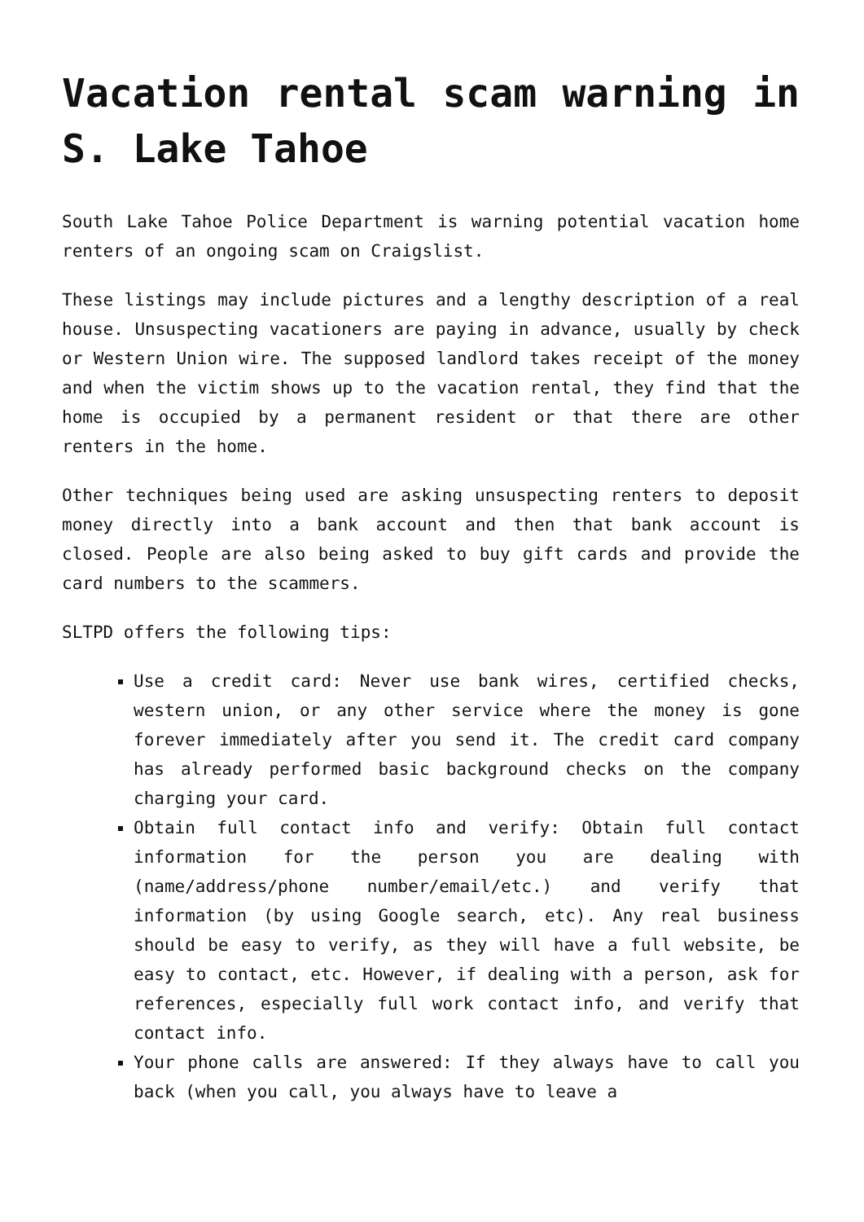Vacation rental scam warning in S. Lake Tahoe
South Lake Tahoe Police Department is warning potential vacation home renters of an ongoing scam on Craigslist.
These listings may include pictures and a lengthy description of a real house. Unsuspecting vacationers are paying in advance, usually by check or Western Union wire. The supposed landlord takes receipt of the money and when the victim shows up to the vacation rental, they find that the home is occupied by a permanent resident or that there are other renters in the home.
Other techniques being used are asking unsuspecting renters to deposit money directly into a bank account and then that bank account is closed. People are also being asked to buy gift cards and provide the card numbers to the scammers.
SLTPD offers the following tips:
Use a credit card: Never use bank wires, certified checks, western union, or any other service where the money is gone forever immediately after you send it. The credit card company has already performed basic background checks on the company charging your card.
Obtain full contact info and verify: Obtain full contact information for the person you are dealing with (name/address/phone number/email/etc.) and verify that information (by using Google search, etc). Any real business should be easy to verify, as they will have a full website, be easy to contact, etc. However, if dealing with a person, ask for references, especially full work contact info, and verify that contact info.
Your phone calls are answered: If they always have to call you back (when you call, you always have to leave a